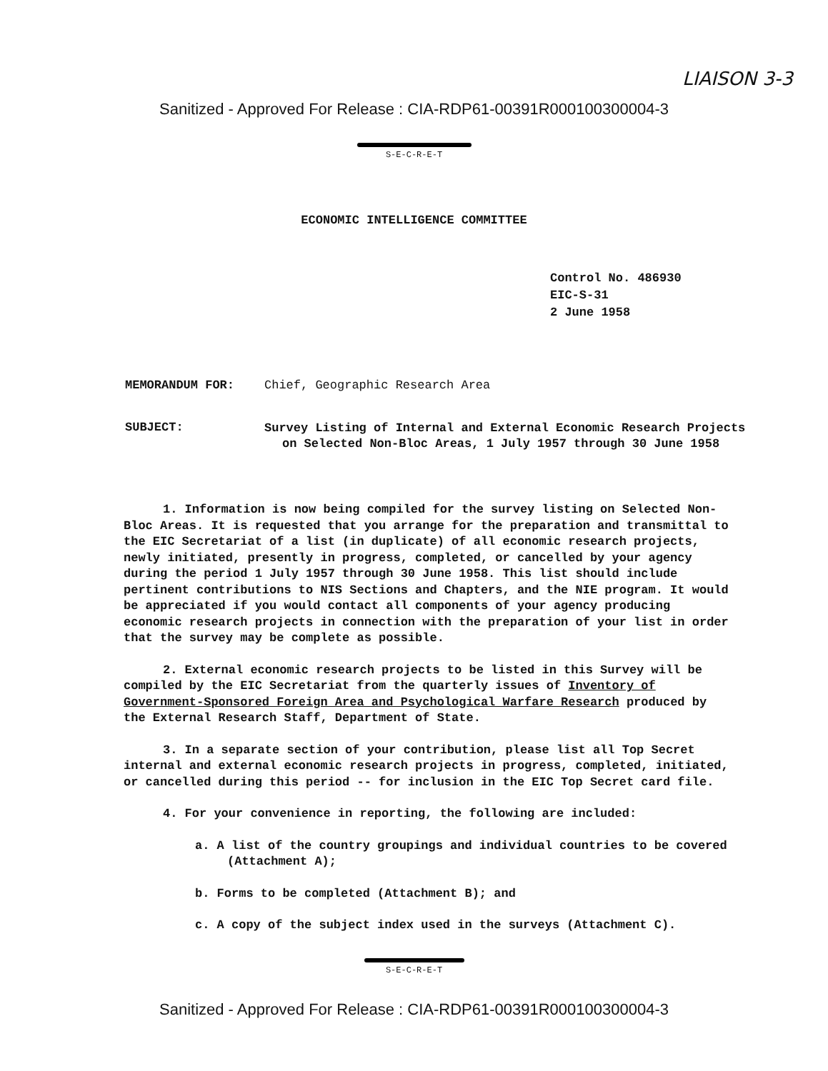LIAISON 3-3
Sanitized - Approved For Release : CIA-RDP61-00391R000100300004-3
S-E-C-R-E-T
ECONOMIC INTELLIGENCE COMMITTEE
Control No. 486930
EIC-S-31
2 June 1958
MEMORANDUM FOR: Chief, Geographic Research Area
SUBJECT:
Survey Listing of Internal and External Economic Research Projects on Selected Non-Bloc Areas, 1 July 1957 through 30 June 1958
1. Information is now being compiled for the survey listing on Selected Non-Bloc Areas. It is requested that you arrange for the preparation and transmittal to the EIC Secretariat of a list (in duplicate) of all economic research projects, newly initiated, presently in progress, completed, or cancelled by your agency during the period 1 July 1957 through 30 June 1958. This list should include pertinent contributions to NIS Sections and Chapters, and the NIE program. It would be appreciated if you would contact all components of your agency producing economic research projects in connection with the preparation of your list in order that the survey may be complete as possible.
2. External economic research projects to be listed in this Survey will be compiled by the EIC Secretariat from the quarterly issues of Inventory of Government-Sponsored Foreign Area and Psychological Warfare Research produced by the External Research Staff, Department of State.
3. In a separate section of your contribution, please list all Top Secret internal and external economic research projects in progress, completed, initiated, or cancelled during this period -- for inclusion in the EIC Top Secret card file.
4. For your convenience in reporting, the following are included:
a. A list of the country groupings and individual countries to be covered (Attachment A);
b. Forms to be completed (Attachment B); and
c. A copy of the subject index used in the surveys (Attachment C).
S-E-C-R-E-T
Sanitized - Approved For Release : CIA-RDP61-00391R000100300004-3